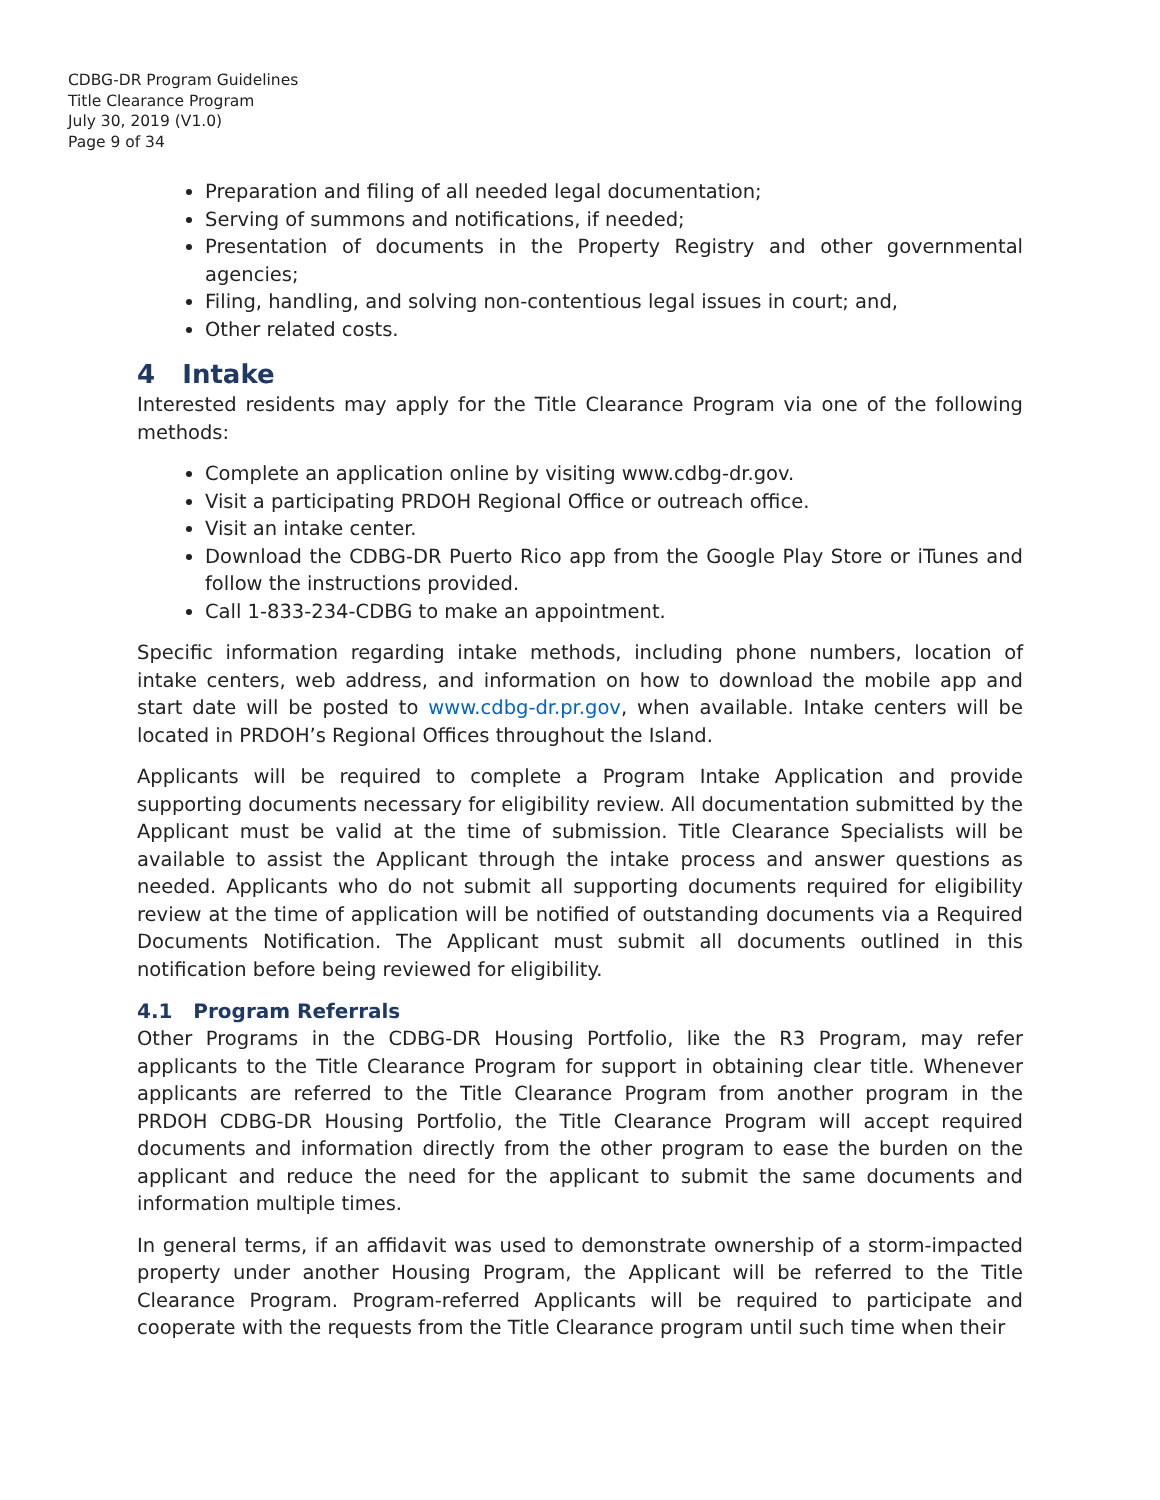CDBG-DR Program Guidelines
Title Clearance Program
July 30, 2019 (V1.0)
Page 9 of 34
Preparation and filing of all needed legal documentation;
Serving of summons and notifications, if needed;
Presentation of documents in the Property Registry and other governmental agencies;
Filing, handling, and solving non-contentious legal issues in court; and,
Other related costs.
4 Intake
Interested residents may apply for the Title Clearance Program via one of the following methods:
Complete an application online by visiting www.cdbg-dr.gov.
Visit a participating PRDOH Regional Office or outreach office.
Visit an intake center.
Download the CDBG-DR Puerto Rico app from the Google Play Store or iTunes and follow the instructions provided.
Call 1-833-234-CDBG to make an appointment.
Specific information regarding intake methods, including phone numbers, location of intake centers, web address, and information on how to download the mobile app and start date will be posted to www.cdbg-dr.pr.gov, when available. Intake centers will be located in PRDOH’s Regional Offices throughout the Island.
Applicants will be required to complete a Program Intake Application and provide supporting documents necessary for eligibility review. All documentation submitted by the Applicant must be valid at the time of submission. Title Clearance Specialists will be available to assist the Applicant through the intake process and answer questions as needed. Applicants who do not submit all supporting documents required for eligibility review at the time of application will be notified of outstanding documents via a Required Documents Notification. The Applicant must submit all documents outlined in this notification before being reviewed for eligibility.
4.1 Program Referrals
Other Programs in the CDBG-DR Housing Portfolio, like the R3 Program, may refer applicants to the Title Clearance Program for support in obtaining clear title. Whenever applicants are referred to the Title Clearance Program from another program in the PRDOH CDBG-DR Housing Portfolio, the Title Clearance Program will accept required documents and information directly from the other program to ease the burden on the applicant and reduce the need for the applicant to submit the same documents and information multiple times.
In general terms, if an affidavit was used to demonstrate ownership of a storm-impacted property under another Housing Program, the Applicant will be referred to the Title Clearance Program. Program-referred Applicants will be required to participate and cooperate with the requests from the Title Clearance program until such time when their